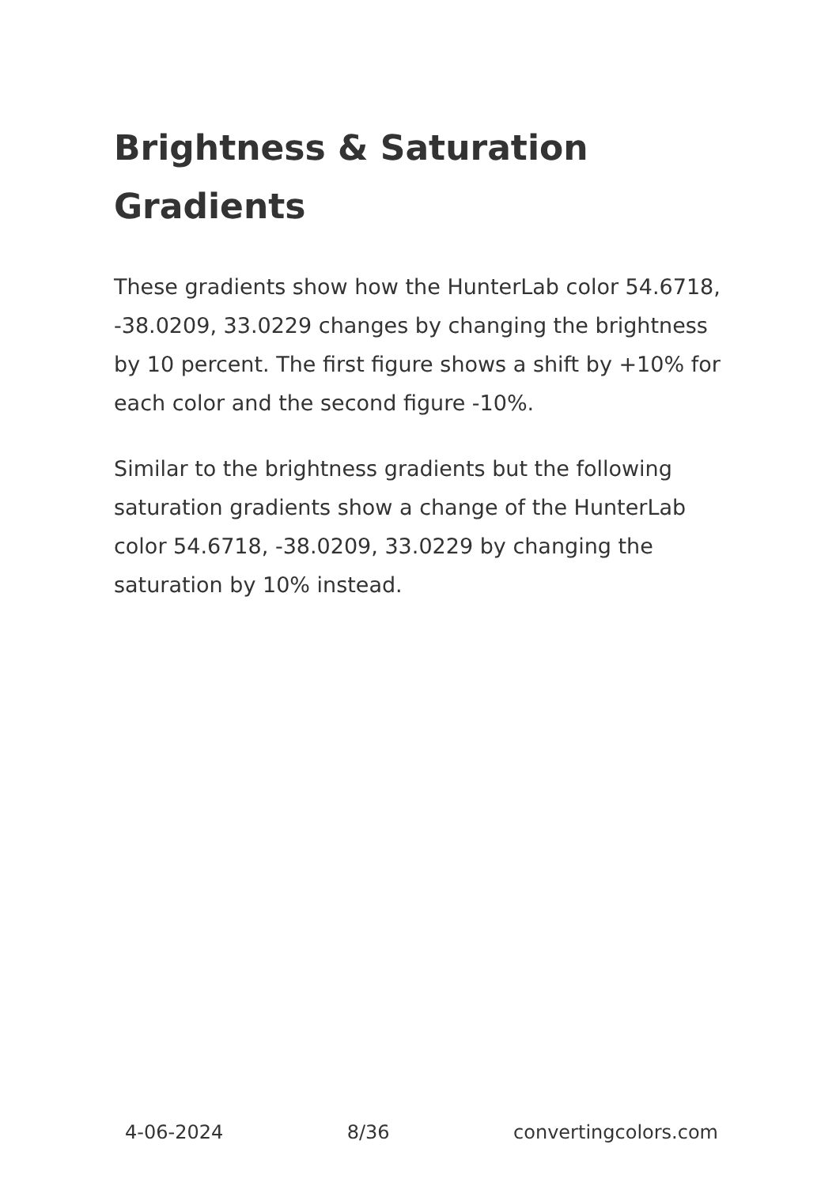Brightness & Saturation Gradients
These gradients show how the HunterLab color 54.6718, -38.0209, 33.0229 changes by changing the brightness by 10 percent. The first figure shows a shift by +10% for each color and the second figure -10%.
Similar to the brightness gradients but the following saturation gradients show a change of the HunterLab color 54.6718, -38.0209, 33.0229 by changing the saturation by 10% instead.
4-06-2024 8/36 convertingcolors.com